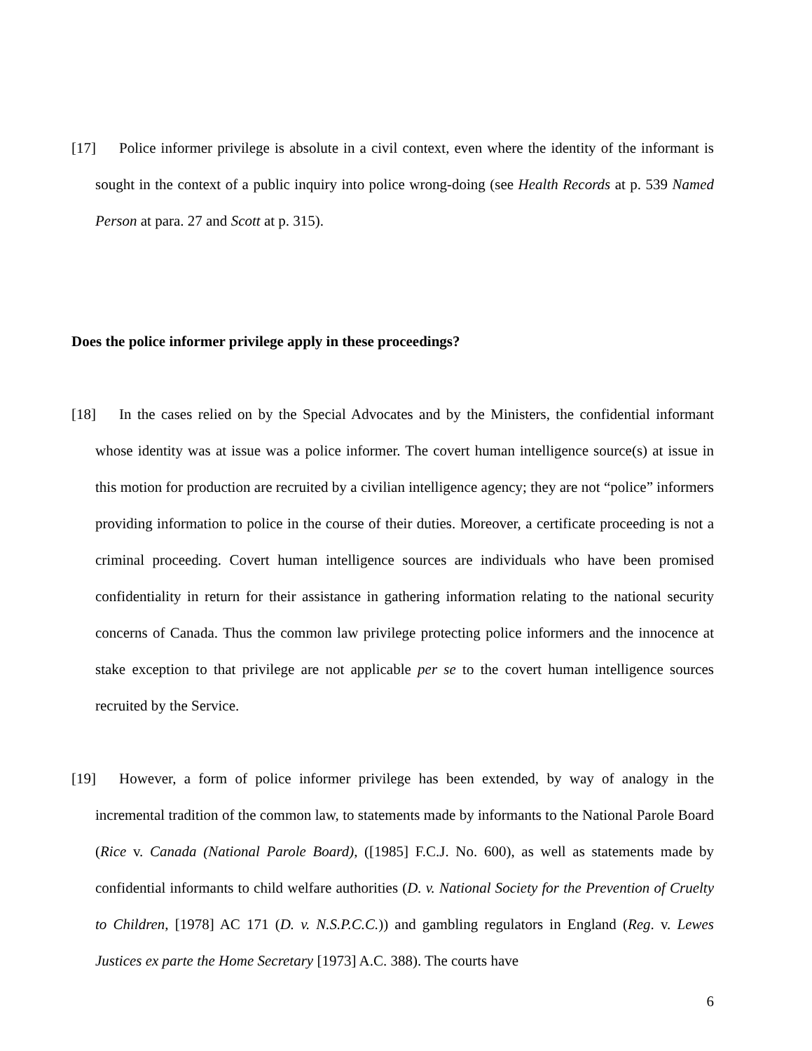[17] Police informer privilege is absolute in a civil context, even where the identity of the informant is sought in the context of a public inquiry into police wrong-doing (see Health Records at p. 539 Named Person at para. 27 and Scott at p. 315).
Does the police informer privilege apply in these proceedings?
[18] In the cases relied on by the Special Advocates and by the Ministers, the confidential informant whose identity was at issue was a police informer. The covert human intelligence source(s) at issue in this motion for production are recruited by a civilian intelligence agency; they are not “police” informers providing information to police in the course of their duties. Moreover, a certificate proceeding is not a criminal proceeding. Covert human intelligence sources are individuals who have been promised confidentiality in return for their assistance in gathering information relating to the national security concerns of Canada. Thus the common law privilege protecting police informers and the innocence at stake exception to that privilege are not applicable per se to the covert human intelligence sources recruited by the Service.
[19] However, a form of police informer privilege has been extended, by way of analogy in the incremental tradition of the common law, to statements made by informants to the National Parole Board (Rice v. Canada (National Parole Board), ([1985] F.C.J. No. 600), as well as statements made by confidential informants to child welfare authorities (D. v. National Society for the Prevention of Cruelty to Children, [1978] AC 171 (D. v. N.S.P.C.C.)) and gambling regulators in England (Reg. v. Lewes Justices ex parte the Home Secretary [1973] A.C. 388). The courts have
6